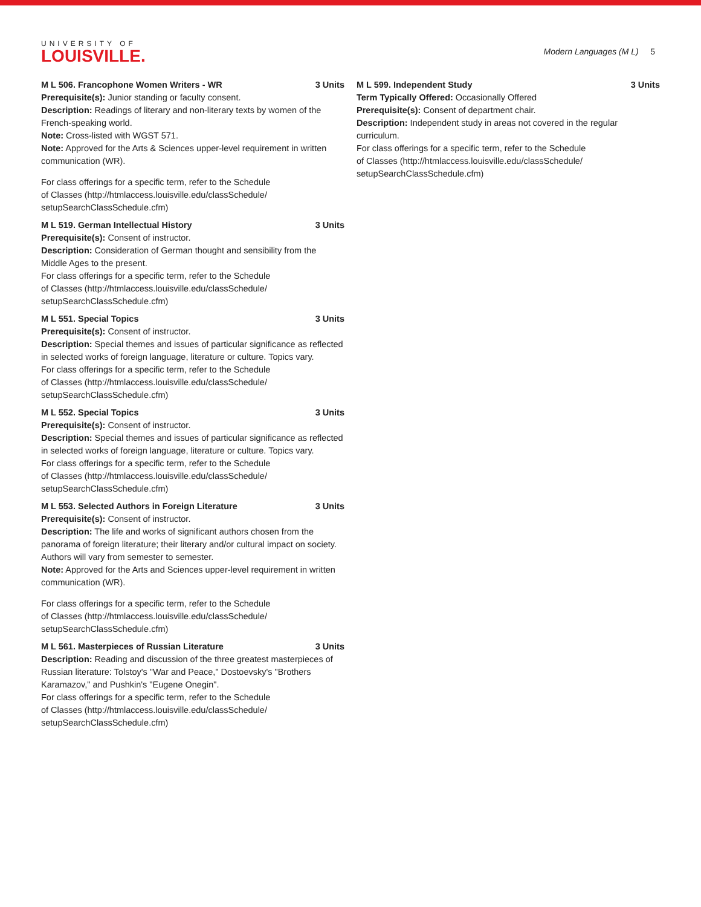UNIVERSITY OF
LOUISVILLE.
Modern Languages (M L) 5
M L 506. Francophone Women Writers - WR 3 Units
Prerequisite(s): Junior standing or faculty consent.
Description: Readings of literary and non-literary texts by women of the French-speaking world.
Note: Cross-listed with WGST 571.
Note: Approved for the Arts & Sciences upper-level requirement in written communication (WR).
For class offerings for a specific term, refer to the Schedule
of Classes (http://htmlaccess.louisville.edu/classSchedule/
setupSearchClassSchedule.cfm)
M L 519. German Intellectual History 3 Units
Prerequisite(s): Consent of instructor.
Description: Consideration of German thought and sensibility from the Middle Ages to the present.
For class offerings for a specific term, refer to the Schedule
of Classes (http://htmlaccess.louisville.edu/classSchedule/
setupSearchClassSchedule.cfm)
M L 551. Special Topics 3 Units
Prerequisite(s): Consent of instructor.
Description: Special themes and issues of particular significance as reflected in selected works of foreign language, literature or culture. Topics vary.
For class offerings for a specific term, refer to the Schedule
of Classes (http://htmlaccess.louisville.edu/classSchedule/
setupSearchClassSchedule.cfm)
M L 552. Special Topics 3 Units
Prerequisite(s): Consent of instructor.
Description: Special themes and issues of particular significance as reflected in selected works of foreign language, literature or culture. Topics vary.
For class offerings for a specific term, refer to the Schedule
of Classes (http://htmlaccess.louisville.edu/classSchedule/
setupSearchClassSchedule.cfm)
M L 553. Selected Authors in Foreign Literature 3 Units
Prerequisite(s): Consent of instructor.
Description: The life and works of significant authors chosen from the panorama of foreign literature; their literary and/or cultural impact on society. Authors will vary from semester to semester.
Note: Approved for the Arts and Sciences upper-level requirement in written communication (WR).
For class offerings for a specific term, refer to the Schedule
of Classes (http://htmlaccess.louisville.edu/classSchedule/
setupSearchClassSchedule.cfm)
M L 561. Masterpieces of Russian Literature 3 Units
Description: Reading and discussion of the three greatest masterpieces of Russian literature: Tolstoy's "War and Peace," Dostoevsky's "Brothers Karamazov," and Pushkin's "Eugene Onegin".
For class offerings for a specific term, refer to the Schedule
of Classes (http://htmlaccess.louisville.edu/classSchedule/
setupSearchClassSchedule.cfm)
M L 599. Independent Study 3 Units
Term Typically Offered: Occasionally Offered
Prerequisite(s): Consent of department chair.
Description: Independent study in areas not covered in the regular curriculum.
For class offerings for a specific term, refer to the Schedule
of Classes (http://htmlaccess.louisville.edu/classSchedule/
setupSearchClassSchedule.cfm)